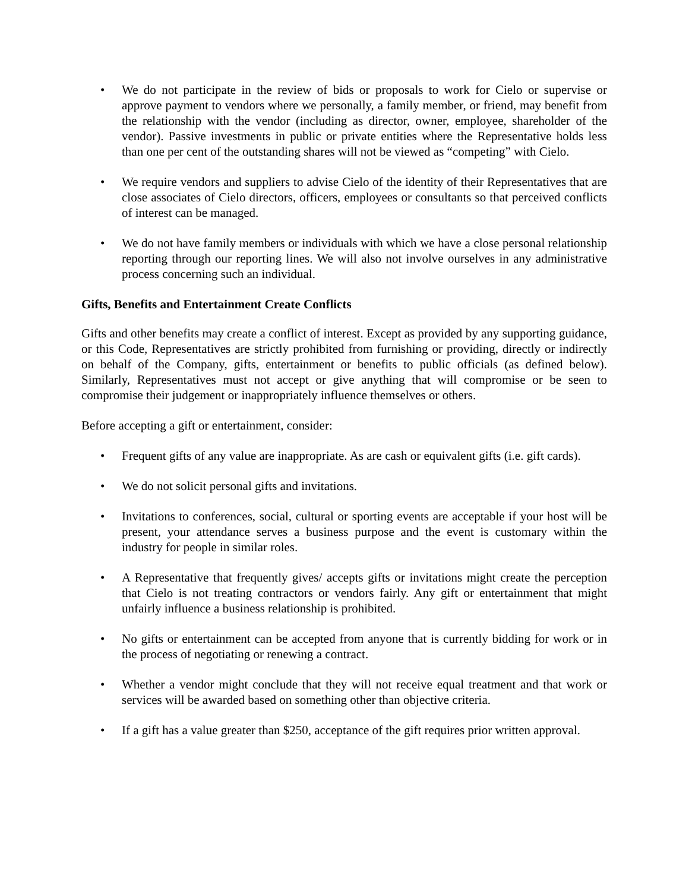• We do not participate in the review of bids or proposals to work for Cielo or supervise or approve payment to vendors where we personally, a family member, or friend, may benefit from the relationship with the vendor (including as director, owner, employee, shareholder of the vendor). Passive investments in public or private entities where the Representative holds less than one per cent of the outstanding shares will not be viewed as “competing” with Cielo.
• We require vendors and suppliers to advise Cielo of the identity of their Representatives that are close associates of Cielo directors, officers, employees or consultants so that perceived conflicts of interest can be managed.
• We do not have family members or individuals with which we have a close personal relationship reporting through our reporting lines. We will also not involve ourselves in any administrative process concerning such an individual.
Gifts, Benefits and Entertainment Create Conflicts
Gifts and other benefits may create a conflict of interest. Except as provided by any supporting guidance, or this Code, Representatives are strictly prohibited from furnishing or providing, directly or indirectly on behalf of the Company, gifts, entertainment or benefits to public officials (as defined below). Similarly, Representatives must not accept or give anything that will compromise or be seen to compromise their judgement or inappropriately influence themselves or others.
Before accepting a gift or entertainment, consider:
• Frequent gifts of any value are inappropriate. As are cash or equivalent gifts (i.e. gift cards).
• We do not solicit personal gifts and invitations.
• Invitations to conferences, social, cultural or sporting events are acceptable if your host will be present, your attendance serves a business purpose and the event is customary within the industry for people in similar roles.
• A Representative that frequently gives/ accepts gifts or invitations might create the perception that Cielo is not treating contractors or vendors fairly. Any gift or entertainment that might unfairly influence a business relationship is prohibited.
• No gifts or entertainment can be accepted from anyone that is currently bidding for work or in the process of negotiating or renewing a contract.
• Whether a vendor might conclude that they will not receive equal treatment and that work or services will be awarded based on something other than objective criteria.
• If a gift has a value greater than $250, acceptance of the gift requires prior written approval.